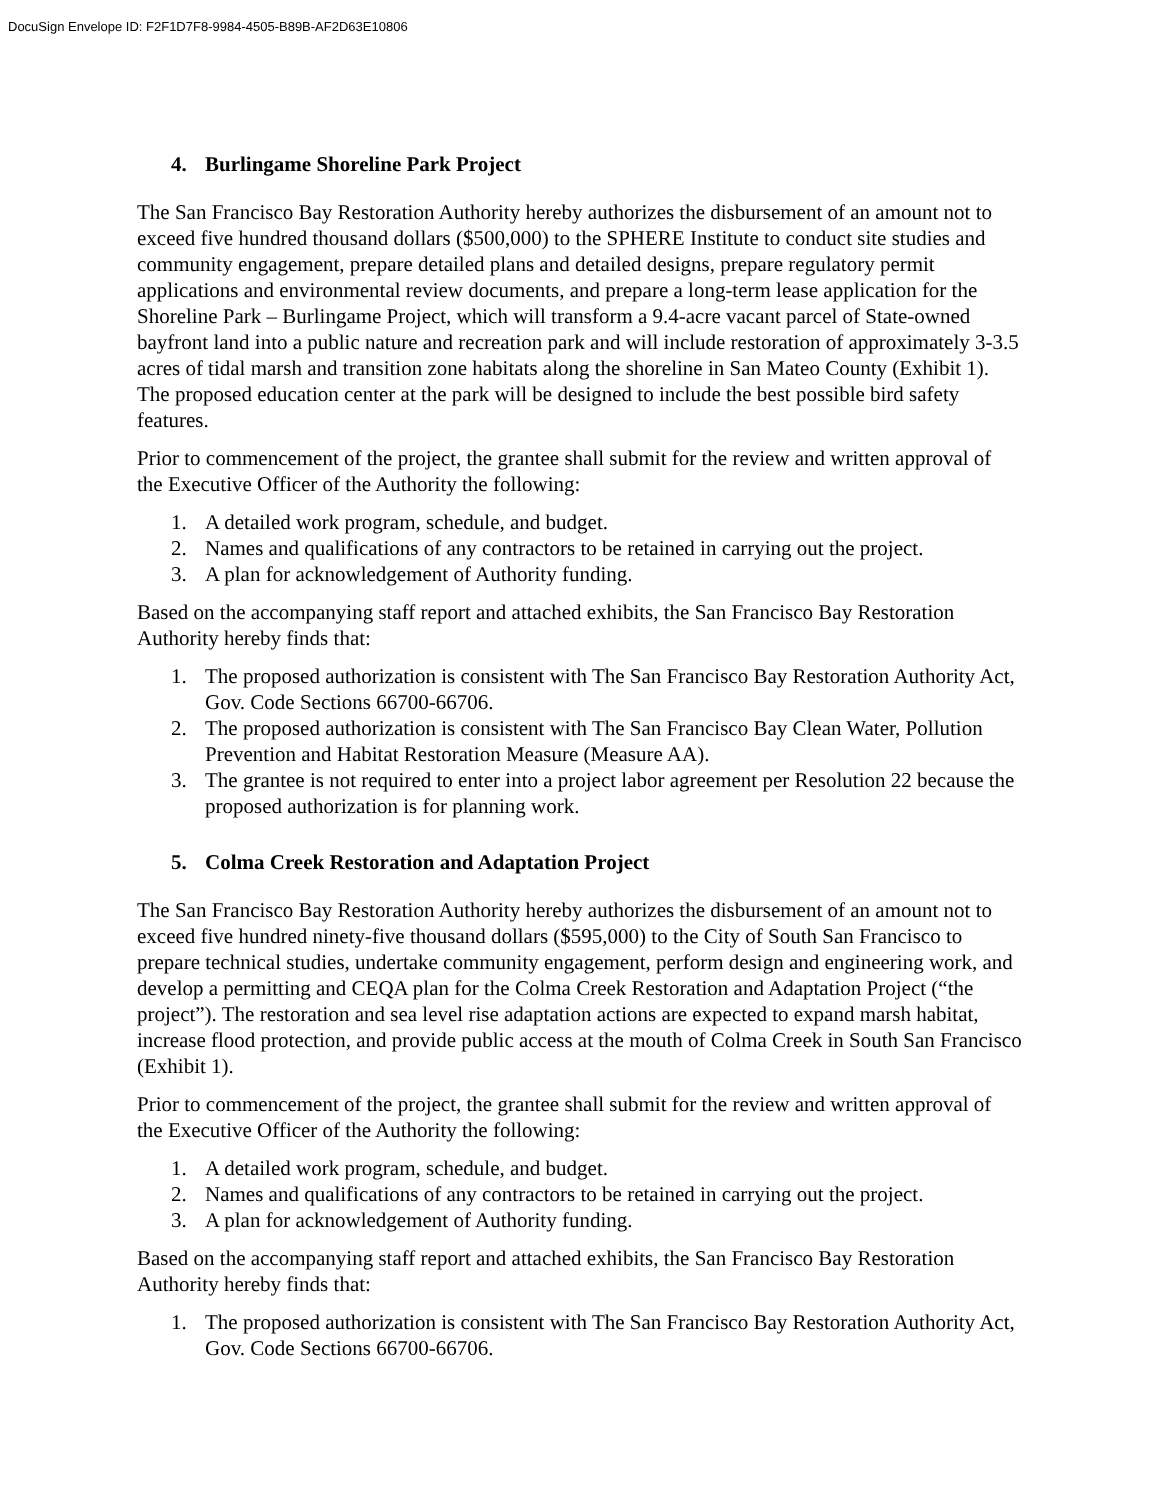DocuSign Envelope ID: F2F1D7F8-9984-4505-B89B-AF2D63E10806
4. Burlingame Shoreline Park Project
The San Francisco Bay Restoration Authority hereby authorizes the disbursement of an amount not to exceed five hundred thousand dollars ($500,000) to the SPHERE Institute to conduct site studies and community engagement, prepare detailed plans and detailed designs, prepare regulatory permit applications and environmental review documents, and prepare a long-term lease application for the Shoreline Park – Burlingame Project, which will transform a 9.4-acre vacant parcel of State-owned bayfront land into a public nature and recreation park and will include restoration of approximately 3-3.5 acres of tidal marsh and transition zone habitats along the shoreline in San Mateo County (Exhibit 1). The proposed education center at the park will be designed to include the best possible bird safety features.
Prior to commencement of the project, the grantee shall submit for the review and written approval of the Executive Officer of the Authority the following:
1. A detailed work program, schedule, and budget.
2. Names and qualifications of any contractors to be retained in carrying out the project.
3. A plan for acknowledgement of Authority funding.
Based on the accompanying staff report and attached exhibits, the San Francisco Bay Restoration Authority hereby finds that:
1. The proposed authorization is consistent with The San Francisco Bay Restoration Authority Act, Gov. Code Sections 66700-66706.
2. The proposed authorization is consistent with The San Francisco Bay Clean Water, Pollution Prevention and Habitat Restoration Measure (Measure AA).
3. The grantee is not required to enter into a project labor agreement per Resolution 22 because the proposed authorization is for planning work.
5. Colma Creek Restoration and Adaptation Project
The San Francisco Bay Restoration Authority hereby authorizes the disbursement of an amount not to exceed five hundred ninety-five thousand dollars ($595,000) to the City of South San Francisco to prepare technical studies, undertake community engagement, perform design and engineering work, and develop a permitting and CEQA plan for the Colma Creek Restoration and Adaptation Project (“the project”). The restoration and sea level rise adaptation actions are expected to expand marsh habitat, increase flood protection, and provide public access at the mouth of Colma Creek in South San Francisco (Exhibit 1).
Prior to commencement of the project, the grantee shall submit for the review and written approval of the Executive Officer of the Authority the following:
1. A detailed work program, schedule, and budget.
2. Names and qualifications of any contractors to be retained in carrying out the project.
3. A plan for acknowledgement of Authority funding.
Based on the accompanying staff report and attached exhibits, the San Francisco Bay Restoration Authority hereby finds that:
1. The proposed authorization is consistent with The San Francisco Bay Restoration Authority Act, Gov. Code Sections 66700-66706.